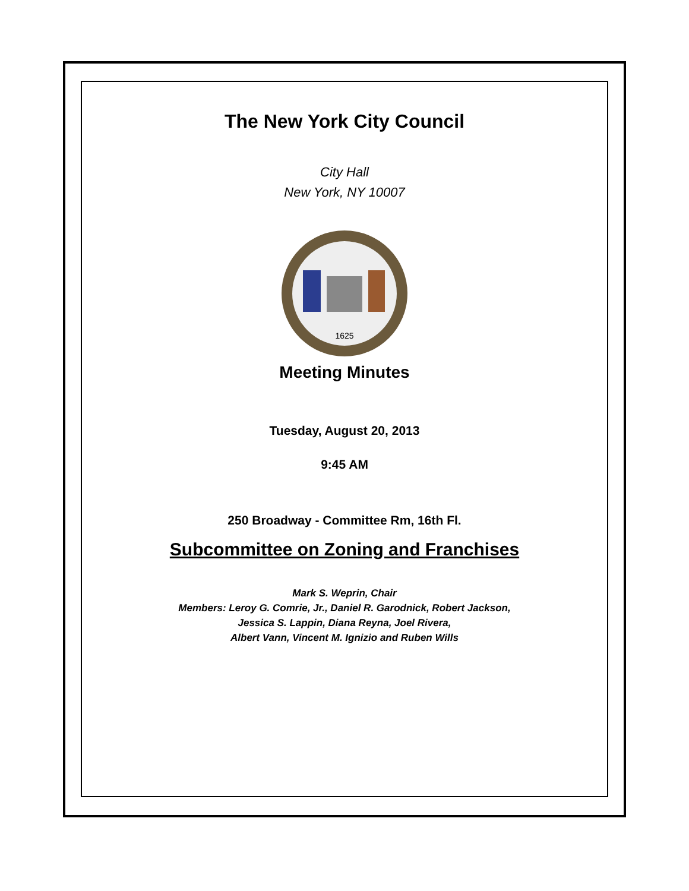The New York City Council
City Hall
New York, NY 10007
1625
Meeting Minutes
Tuesday, August 20, 2013
9:45 AM
250 Broadway - Committee Rm, 16th Fl.
Subcommittee on Zoning and Franchises
Mark S. Weprin, Chair
Members: Leroy G. Comrie, Jr., Daniel R. Garodnick, Robert Jackson,
Jessica S. Lappin, Diana Reyna, Joel Rivera,
Albert Vann, Vincent M. Ignizio and Ruben Wills